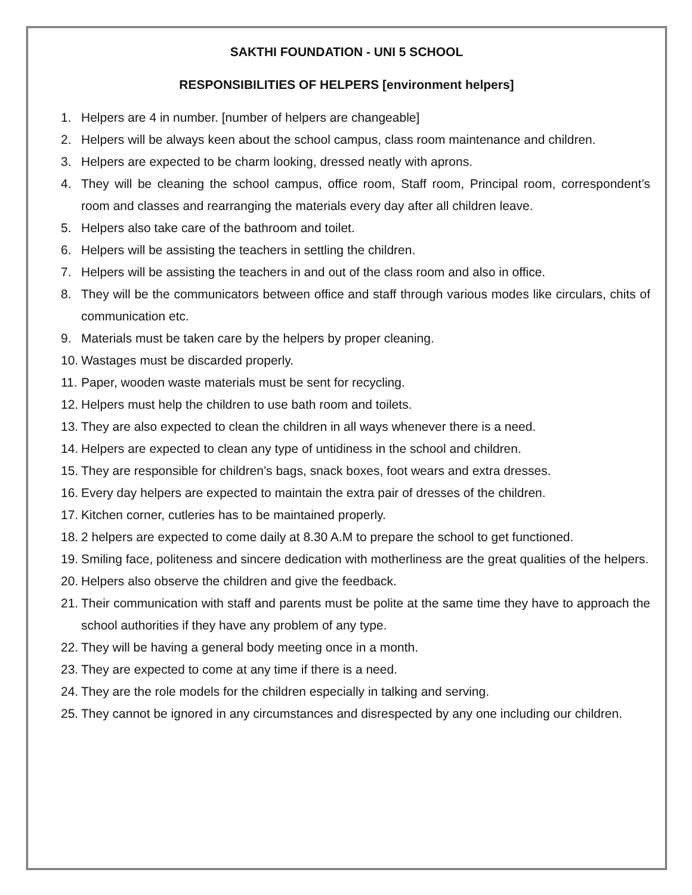SAKTHI FOUNDATION - UNI 5 SCHOOL
RESPONSIBILITIES OF HELPERS [environment helpers]
1. Helpers are 4 in number. [number of helpers are changeable]
2. Helpers will be always keen about the school campus, class room maintenance and children.
3. Helpers are expected to be charm looking, dressed neatly with aprons.
4. They will be cleaning the school campus, office room, Staff room, Principal room, correspondent’s room and classes and rearranging the materials every day after all children leave.
5. Helpers also take care of the bathroom and toilet.
6. Helpers will be assisting the teachers in settling the children.
7. Helpers will be assisting the teachers in and out of the class room and also in office.
8. They will be the communicators between office and staff through various modes like circulars, chits of communication etc.
9. Materials must be taken care by the helpers by proper cleaning.
10. Wastages must be discarded properly.
11. Paper, wooden waste materials must be sent for recycling.
12. Helpers must help the children to use bath room and toilets.
13. They are also expected to clean the children in all ways whenever there is a need.
14. Helpers are expected to clean any type of untidiness in the school and children.
15. They are responsible for children’s bags, snack boxes, foot wears and extra dresses.
16. Every day helpers are expected to maintain the extra pair of dresses of the children.
17. Kitchen corner, cutleries has to be maintained properly.
18. 2 helpers are expected to come daily at 8.30 A.M to prepare the school to get functioned.
19. Smiling face, politeness and sincere dedication with motherliness are the great qualities of the helpers.
20. Helpers also observe the children and give the feedback.
21. Their communication with staff and parents must be polite at the same time they have to approach the school authorities if they have any problem of any type.
22. They will be having a general body meeting once in a month.
23. They are expected to come at any time if there is a need.
24. They are the role models for the children especially in talking and serving.
25. They cannot be ignored in any circumstances and disrespected by any one including our children.